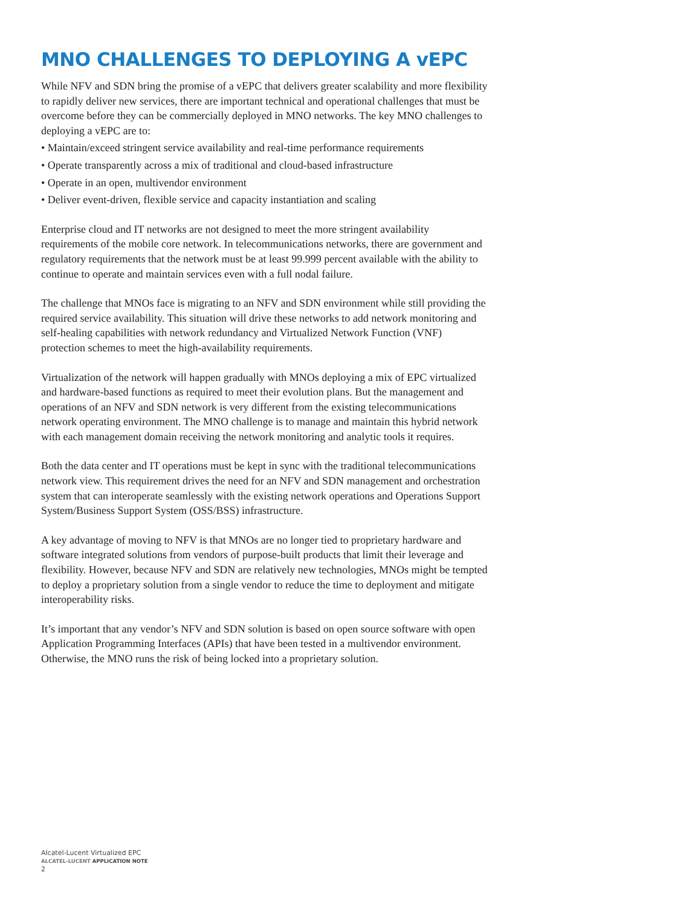MNO CHALLENGES TO DEPLOYING A vEPC
While NFV and SDN bring the promise of a vEPC that delivers greater scalability and more flexibility to rapidly deliver new services, there are important technical and operational challenges that must be overcome before they can be commercially deployed in MNO networks. The key MNO challenges to deploying a vEPC are to:
• Maintain/exceed stringent service availability and real-time performance requirements
• Operate transparently across a mix of traditional and cloud-based infrastructure
• Operate in an open, multivendor environment
• Deliver event-driven, flexible service and capacity instantiation and scaling
Enterprise cloud and IT networks are not designed to meet the more stringent availability requirements of the mobile core network. In telecommunications networks, there are government and regulatory requirements that the network must be at least 99.999 percent available with the ability to continue to operate and maintain services even with a full nodal failure.
The challenge that MNOs face is migrating to an NFV and SDN environment while still providing the required service availability. This situation will drive these networks to add network monitoring and self-healing capabilities with network redundancy and Virtualized Network Function (VNF) protection schemes to meet the high-availability requirements.
Virtualization of the network will happen gradually with MNOs deploying a mix of EPC virtualized and hardware-based functions as required to meet their evolution plans. But the management and operations of an NFV and SDN network is very different from the existing telecommunications network operating environment. The MNO challenge is to manage and maintain this hybrid network with each management domain receiving the network monitoring and analytic tools it requires.
Both the data center and IT operations must be kept in sync with the traditional telecommunications network view. This requirement drives the need for an NFV and SDN management and orchestration system that can interoperate seamlessly with the existing network operations and Operations Support System/Business Support System (OSS/BSS) infrastructure.
A key advantage of moving to NFV is that MNOs are no longer tied to proprietary hardware and software integrated solutions from vendors of purpose-built products that limit their leverage and flexibility. However, because NFV and SDN are relatively new technologies, MNOs might be tempted to deploy a proprietary solution from a single vendor to reduce the time to deployment and mitigate interoperability risks.
It’s important that any vendor’s NFV and SDN solution is based on open source software with open Application Programming Interfaces (APIs) that have been tested in a multivendor environment. Otherwise, the MNO runs the risk of being locked into a proprietary solution.
Alcatel-Lucent Virtualized EPC
ALCATEL-LUCENT APPLICATION NOTE
2